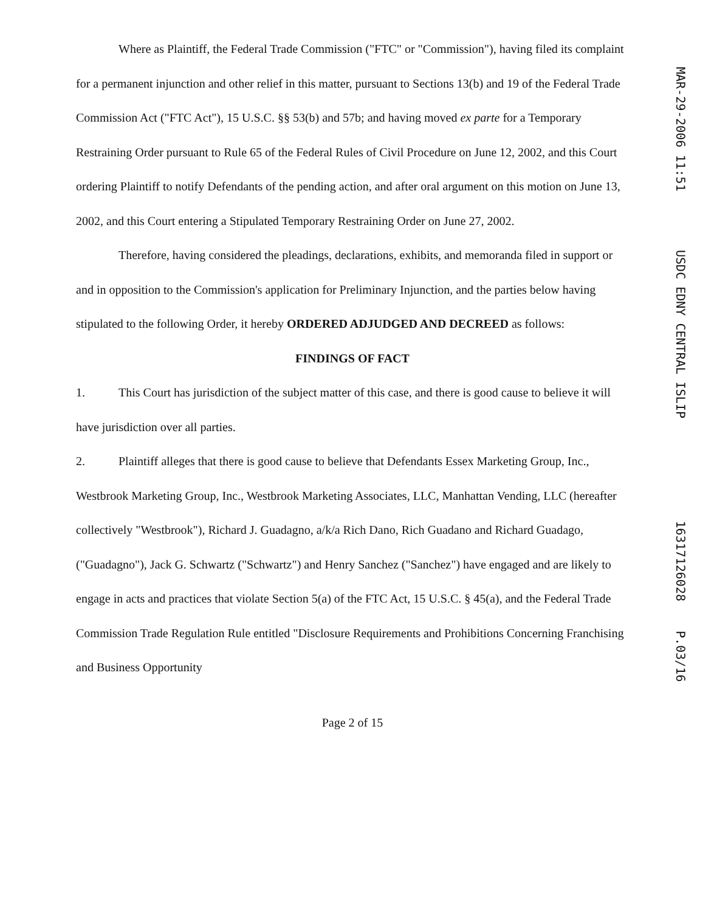Where as Plaintiff, the Federal Trade Commission ("FTC" or "Commission"), having filed its complaint for a permanent injunction and other relief in this matter, pursuant to Sections 13(b) and 19 of the Federal Trade Commission Act ("FTC Act"), 15 U.S.C. §§ 53(b) and 57b; and having moved ex parte for a Temporary Restraining Order pursuant to Rule 65 of the Federal Rules of Civil Procedure on June 12, 2002, and this Court ordering Plaintiff to notify Defendants of the pending action, and after oral argument on this motion on June 13, 2002, and this Court entering a Stipulated Temporary Restraining Order on June 27, 2002.
Therefore, having considered the pleadings, declarations, exhibits, and memoranda filed in support or and in opposition to the Commission's application for Preliminary Injunction, and the parties below having stipulated to the following Order, it hereby ORDERED ADJUDGED AND DECREED as follows:
FINDINGS OF FACT
1. This Court has jurisdiction of the subject matter of this case, and there is good cause to believe it will have jurisdiction over all parties.
2. Plaintiff alleges that there is good cause to believe that Defendants Essex Marketing Group, Inc., Westbrook Marketing Group, Inc., Westbrook Marketing Associates, LLC, Manhattan Vending, LLC (hereafter collectively "Westbrook"), Richard J. Guadagno, a/k/a Rich Dano, Rich Guadano and Richard Guadago, ("Guadagno"), Jack G. Schwartz ("Schwartz") and Henry Sanchez ("Sanchez") have engaged and are likely to engage in acts and practices that violate Section 5(a) of the FTC Act, 15 U.S.C. § 45(a), and the Federal Trade Commission Trade Regulation Rule entitled "Disclosure Requirements and Prohibitions Concerning Franchising and Business Opportunity
Page 2 of 15
MAR-29-2006 11:51 USDC EDNY CENTRAL ISLIP 16317126028 P.03/16